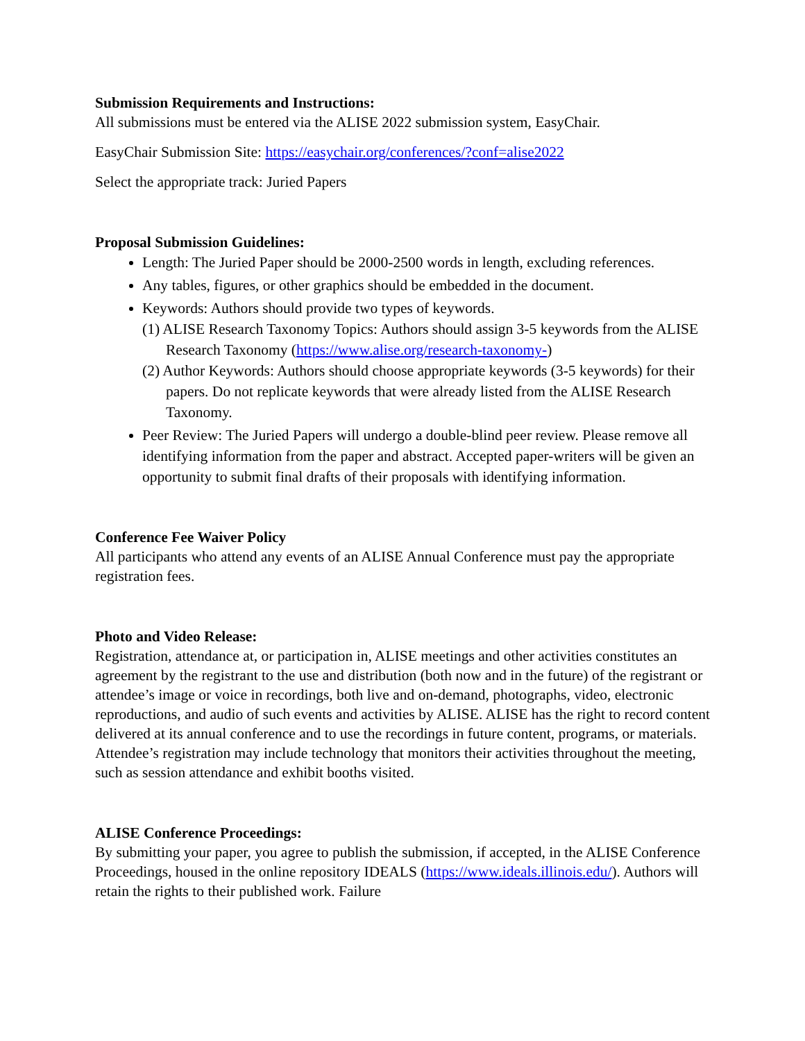Submission Requirements and Instructions:
All submissions must be entered via the ALISE 2022 submission system, EasyChair.
EasyChair Submission Site: https://easychair.org/conferences/?conf=alise2022
Select the appropriate track: Juried Papers
Proposal Submission Guidelines:
Length: The Juried Paper should be 2000-2500 words in length, excluding references.
Any tables, figures, or other graphics should be embedded in the document.
Keywords: Authors should provide two types of keywords.
(1) ALISE Research Taxonomy Topics: Authors should assign 3-5 keywords from the ALISE Research Taxonomy (https://www.alise.org/research-taxonomy-)
(2) Author Keywords: Authors should choose appropriate keywords (3-5 keywords) for their papers. Do not replicate keywords that were already listed from the ALISE Research Taxonomy.
Peer Review: The Juried Papers will undergo a double-blind peer review. Please remove all identifying information from the paper and abstract. Accepted paper-writers will be given an opportunity to submit final drafts of their proposals with identifying information.
Conference Fee Waiver Policy
All participants who attend any events of an ALISE Annual Conference must pay the appropriate registration fees.
Photo and Video Release:
Registration, attendance at, or participation in, ALISE meetings and other activities constitutes an agreement by the registrant to the use and distribution (both now and in the future) of the registrant or attendee’s image or voice in recordings, both live and on-demand, photographs, video, electronic reproductions, and audio of such events and activities by ALISE. ALISE has the right to record content delivered at its annual conference and to use the recordings in future content, programs, or materials. Attendee’s registration may include technology that monitors their activities throughout the meeting, such as session attendance and exhibit booths visited.
ALISE Conference Proceedings:
By submitting your paper, you agree to publish the submission, if accepted, in the ALISE Conference Proceedings, housed in the online repository IDEALS (https://www.ideals.illinois.edu/). Authors will retain the rights to their published work. Failure